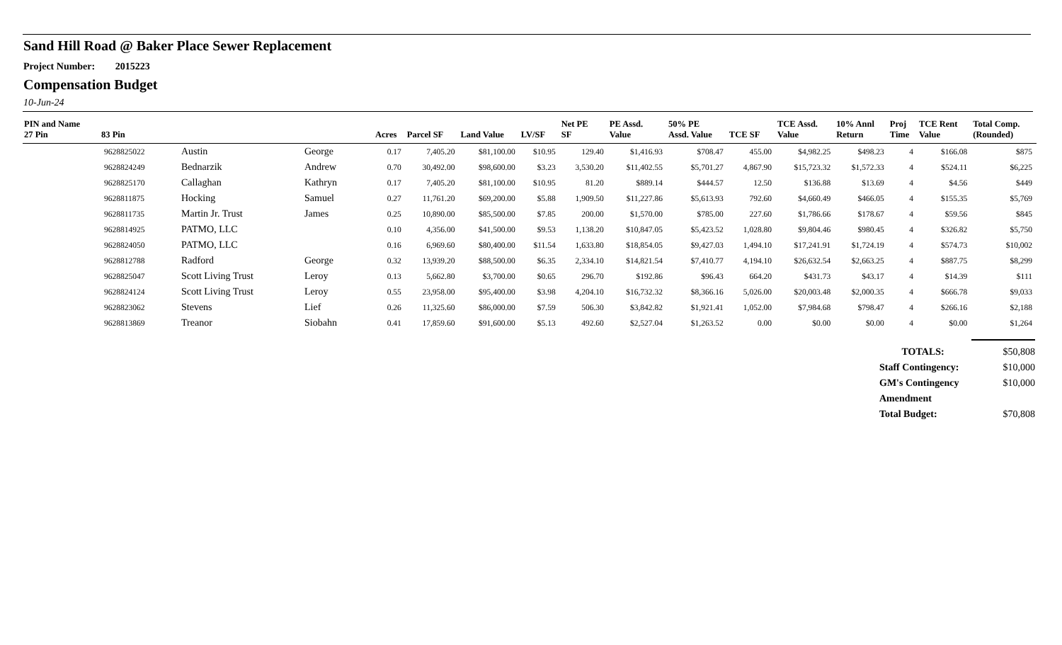Sand Hill Road @ Baker Place Sewer Replacement
Project Number: 2015223
Compensation Budget
10-Jun-24
| PIN and Name 27 Pin | 83 Pin | | | Acres | Parcel SF | Land Value | LV/SF | Net PE SF | PE Assd. Value | 50% PE Assd. Value | TCE SF | TCE Assd. Value | 10% Annl Return | Proj Time | TCE Rent Value | Total Comp. (Rounded) |
| --- | --- | --- | --- | --- | --- | --- | --- | --- | --- | --- | --- | --- | --- | --- | --- | --- |
| | 9628825022 | Austin | George | 0.17 | 7,405.20 | $81,100.00 | $10.95 | 129.40 | $1,416.93 | $708.47 | 455.00 | $4,982.25 | $498.23 | 4 | $166.08 | $875 |
| | 9628824249 | Bednarzik | Andrew | 0.70 | 30,492.00 | $98,600.00 | $3.23 | 3,530.20 | $11,402.55 | $5,701.27 | 4,867.90 | $15,723.32 | $1,572.33 | 4 | $524.11 | $6,225 |
| | 9628825170 | Callaghan | Kathryn | 0.17 | 7,405.20 | $81,100.00 | $10.95 | 81.20 | $889.14 | $444.57 | 12.50 | $136.88 | $13.69 | 4 | $4.56 | $449 |
| | 9628811875 | Hocking | Samuel | 0.27 | 11,761.20 | $69,200.00 | $5.88 | 1,909.50 | $11,227.86 | $5,613.93 | 792.60 | $4,660.49 | $466.05 | 4 | $155.35 | $5,769 |
| | 9628811735 | Martin Jr. Trust | James | 0.25 | 10,890.00 | $85,500.00 | $7.85 | 200.00 | $1,570.00 | $785.00 | 227.60 | $1,786.66 | $178.67 | 4 | $59.56 | $845 |
| | 9628814925 | PATMO, LLC | | 0.10 | 4,356.00 | $41,500.00 | $9.53 | 1,138.20 | $10,847.05 | $5,423.52 | 1,028.80 | $9,804.46 | $980.45 | 4 | $326.82 | $5,750 |
| | 9628824050 | PATMO, LLC | | 0.16 | 6,969.60 | $80,400.00 | $11.54 | 1,633.80 | $18,854.05 | $9,427.03 | 1,494.10 | $17,241.91 | $1,724.19 | 4 | $574.73 | $10,002 |
| | 9628812788 | Radford | George | 0.32 | 13,939.20 | $88,500.00 | $6.35 | 2,334.10 | $14,821.54 | $7,410.77 | 4,194.10 | $26,632.54 | $2,663.25 | 4 | $887.75 | $8,299 |
| | 9628825047 | Scott Living Trust | Leroy | 0.13 | 5,662.80 | $3,700.00 | $0.65 | 296.70 | $192.86 | $96.43 | 664.20 | $431.73 | $43.17 | 4 | $14.39 | $111 |
| | 9628824124 | Scott Living Trust | Leroy | 0.55 | 23,958.00 | $95,400.00 | $3.98 | 4,204.10 | $16,732.32 | $8,366.16 | 5,026.00 | $20,003.48 | $2,000.35 | 4 | $666.78 | $9,033 |
| | 9628823062 | Stevens | Lief | 0.26 | 11,325.60 | $86,000.00 | $7.59 | 506.30 | $3,842.82 | $1,921.41 | 1,052.00 | $7,984.68 | $798.47 | 4 | $266.16 | $2,188 |
| | 9628813869 | Treanor | Siobahn | 0.41 | 17,859.60 | $91,600.00 | $5.13 | 492.60 | $2,527.04 | $1,263.52 | 0.00 | $0.00 | $0.00 | 4 | $0.00 | $1,264 |
TOTALS: $50,808
Staff Contingency: $10,000
GM's Contingency $10,000
Amendment
Total Budget: $70,808